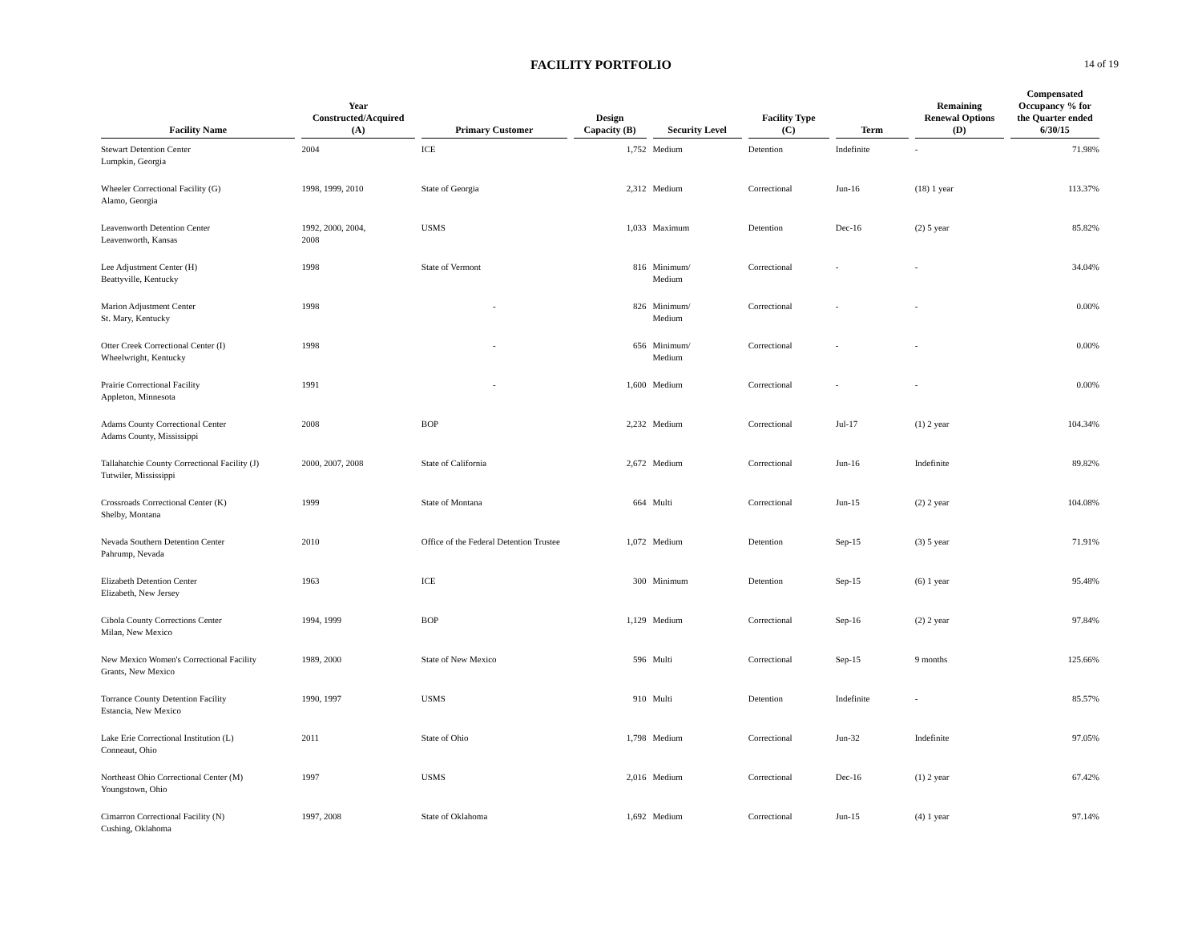FACILITY PORTFOLIO
14 of 19
| Facility Name | Year Constructed/Acquired (A) | Primary Customer | Design Capacity (B) | Security Level | Facility Type (C) | Term | Remaining Renewal Options (D) | Compensated Occupancy % for the Quarter ended 6/30/15 |
| --- | --- | --- | --- | --- | --- | --- | --- | --- |
| Stewart Detention Center Lumpkin, Georgia | 2004 | ICE | 1,752 | Medium | Detention | Indefinite | - | 71.98% |
| Wheeler Correctional Facility (G) Alamo, Georgia | 1998, 1999, 2010 | State of Georgia | 2,312 | Medium | Correctional | Jun-16 | (18) 1 year | 113.37% |
| Leavenworth Detention Center Leavenworth, Kansas | 1992, 2000, 2004, 2008 | USMS | 1,033 | Maximum | Detention | Dec-16 | (2) 5 year | 85.82% |
| Lee Adjustment Center (H) Beattyville, Kentucky | 1998 | State of Vermont | 816 | Minimum/ Medium | Correctional | - | - | 34.04% |
| Marion Adjustment Center St. Mary, Kentucky | 1998 | - | 826 | Minimum/ Medium | Correctional | - | - | 0.00% |
| Otter Creek Correctional Center (I) Wheelwright, Kentucky | 1998 | - | 656 | Minimum/ Medium | Correctional | - | - | 0.00% |
| Prairie Correctional Facility Appleton, Minnesota | 1991 | - | 1,600 | Medium | Correctional | - | - | 0.00% |
| Adams County Correctional Center Adams County, Mississippi | 2008 | BOP | 2,232 | Medium | Correctional | Jul-17 | (1) 2 year | 104.34% |
| Tallahatchie County Correctional Facility (J) Tutwiler, Mississippi | 2000, 2007, 2008 | State of California | 2,672 | Medium | Correctional | Jun-16 | Indefinite | 89.82% |
| Crossroads Correctional Center (K) Shelby, Montana | 1999 | State of Montana | 664 | Multi | Correctional | Jun-15 | (2) 2 year | 104.08% |
| Nevada Southern Detention Center Pahrump, Nevada | 2010 | Office of the Federal Detention Trustee | 1,072 | Medium | Detention | Sep-15 | (3) 5 year | 71.91% |
| Elizabeth Detention Center Elizabeth, New Jersey | 1963 | ICE | 300 | Minimum | Detention | Sep-15 | (6) 1 year | 95.48% |
| Cibola County Corrections Center Milan, New Mexico | 1994, 1999 | BOP | 1,129 | Medium | Correctional | Sep-16 | (2) 2 year | 97.84% |
| New Mexico Women's Correctional Facility Grants, New Mexico | 1989, 2000 | State of New Mexico | 596 | Multi | Correctional | Sep-15 | 9 months | 125.66% |
| Torrance County Detention Facility Estancia, New Mexico | 1990, 1997 | USMS | 910 | Multi | Detention | Indefinite | - | 85.57% |
| Lake Erie Correctional Institution (L) Conneaut, Ohio | 2011 | State of Ohio | 1,798 | Medium | Correctional | Jun-32 | Indefinite | 97.05% |
| Northeast Ohio Correctional Center (M) Youngstown, Ohio | 1997 | USMS | 2,016 | Medium | Correctional | Dec-16 | (1) 2 year | 67.42% |
| Cimarron Correctional Facility (N) Cushing, Oklahoma | 1997, 2008 | State of Oklahoma | 1,692 | Medium | Correctional | Jun-15 | (4) 1 year | 97.14% |